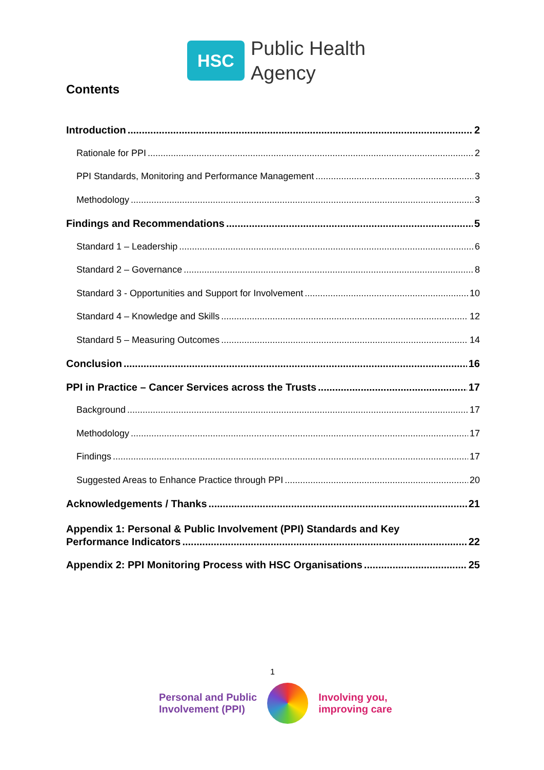HSC
Public Health
Agency
Contents
Introduction 2
Rationale for PPI 2
PPI Standards, Monitoring and Performance Management 3
Methodology 3
Findings and Recommendations 5
Standard 1 – Leadership 6
Standard 2 – Governance 8
Standard 3 - Opportunities and Support for Involvement 10
Standard 4 – Knowledge and Skills 12
Standard 5 – Measuring Outcomes 14
Conclusion 16
PPI in Practice – Cancer Services across the Trusts 17
Background 17
Methodology 17
Findings 17
Suggested Areas to Enhance Practice through PPI 20
Acknowledgements / Thanks 21
Appendix 1: Personal & Public Involvement (PPI) Standards and Key
Performance Indicators 22
Appendix 2: PPI Monitoring Process with HSC Organisations 25
1
Personal and Public
Involvement (PPI)
Involving you,
improving care